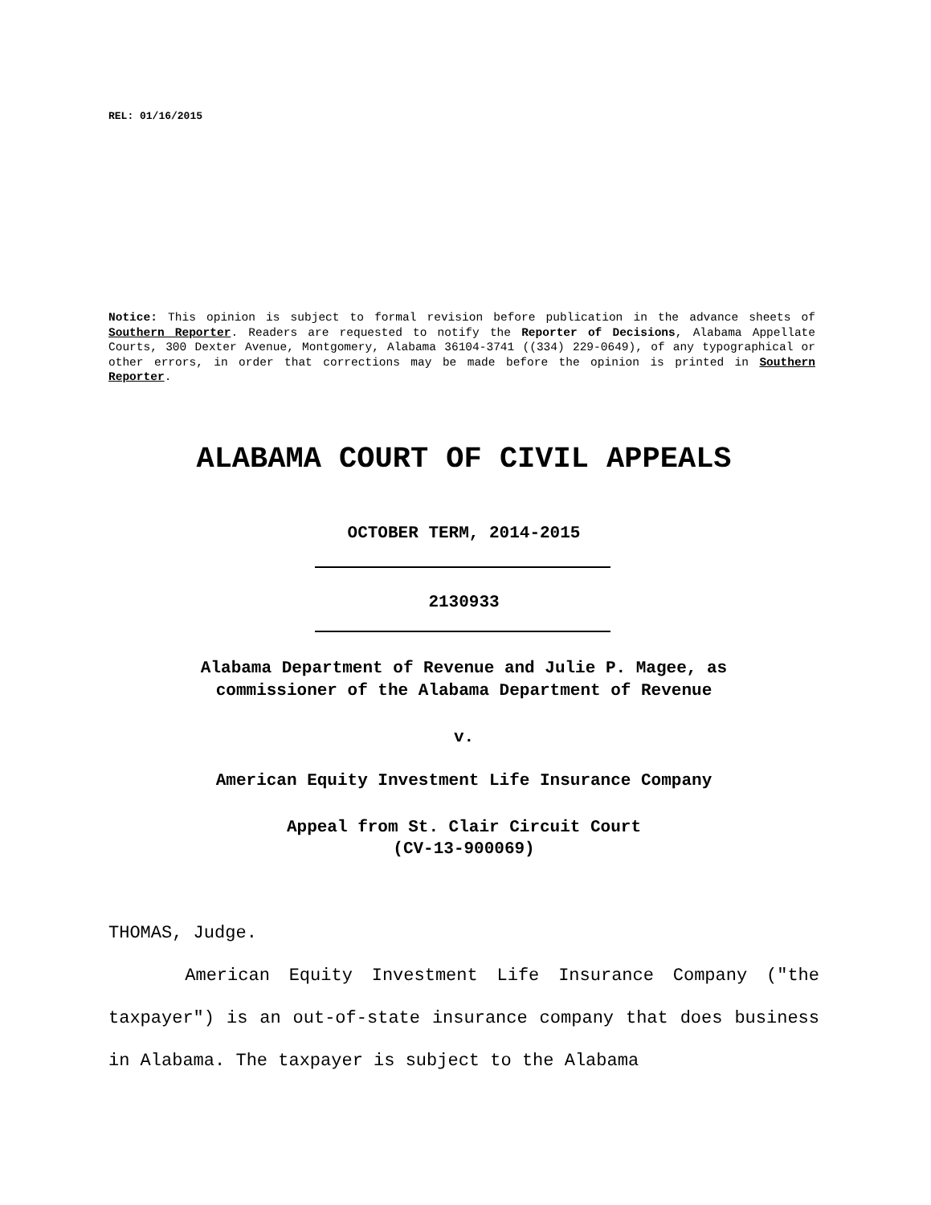REL: 01/16/2015
Notice: This opinion is subject to formal revision before publication in the advance sheets of Southern Reporter. Readers are requested to notify the Reporter of Decisions, Alabama Appellate Courts, 300 Dexter Avenue, Montgomery, Alabama 36104-3741 ((334) 229-0649), of any typographical or other errors, in order that corrections may be made before the opinion is printed in Southern Reporter.
ALABAMA COURT OF CIVIL APPEALS
OCTOBER TERM, 2014-2015
2130933
Alabama Department of Revenue and Julie P. Magee, as
commissioner of the Alabama Department of Revenue
v.
American Equity Investment Life Insurance Company
Appeal from St. Clair Circuit Court
(CV-13-900069)
THOMAS, Judge.
American Equity Investment Life Insurance Company ("the taxpayer") is an out-of-state insurance company that does business in Alabama. The taxpayer is subject to the Alabama